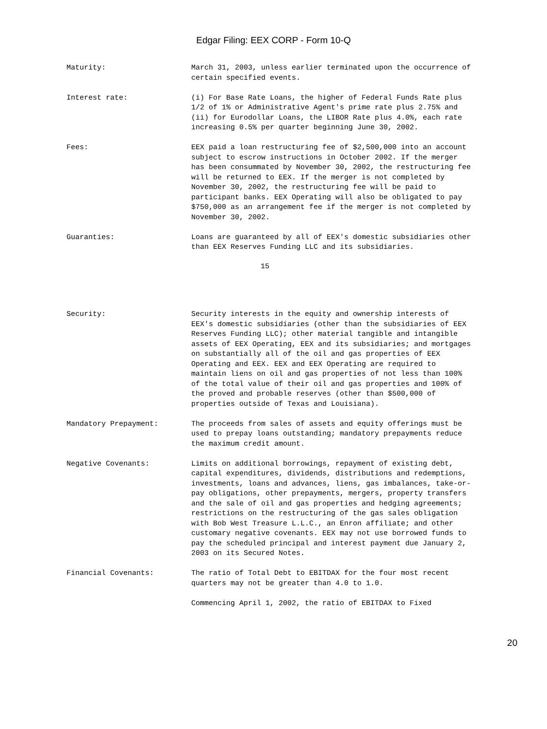Edgar Filing: EEX CORP - Form 10-Q
Maturity: March 31, 2003, unless earlier terminated upon the occurrence of certain specified events.
Interest rate: (i) For Base Rate Loans, the higher of Federal Funds Rate plus 1/2 of 1% or Administrative Agent's prime rate plus 2.75% and (ii) for Eurodollar Loans, the LIBOR Rate plus 4.0%, each rate increasing 0.5% per quarter beginning June 30, 2002.
Fees: EEX paid a loan restructuring fee of $2,500,000 into an account subject to escrow instructions in October 2002. If the merger has been consummated by November 30, 2002, the restructuring fee will be returned to EEX. If the merger is not completed by November 30, 2002, the restructuring fee will be paid to participant banks. EEX Operating will also be obligated to pay $750,000 as an arrangement fee if the merger is not completed by November 30, 2002.
Guaranties: Loans are guaranteed by all of EEX's domestic subsidiaries other than EEX Reserves Funding LLC and its subsidiaries.
15
Security: Security interests in the equity and ownership interests of EEX's domestic subsidiaries (other than the subsidiaries of EEX Reserves Funding LLC); other material tangible and intangible assets of EEX Operating, EEX and its subsidiaries; and mortgages on substantially all of the oil and gas properties of EEX Operating and EEX. EEX and EEX Operating are required to maintain liens on oil and gas properties of not less than 100% of the total value of their oil and gas properties and 100% of the proved and probable reserves (other than $500,000 of properties outside of Texas and Louisiana).
Mandatory Prepayment: The proceeds from sales of assets and equity offerings must be used to prepay loans outstanding; mandatory prepayments reduce the maximum credit amount.
Negative Covenants: Limits on additional borrowings, repayment of existing debt, capital expenditures, dividends, distributions and redemptions, investments, loans and advances, liens, gas imbalances, take-or-pay obligations, other prepayments, mergers, property transfers and the sale of oil and gas properties and hedging agreements; restrictions on the restructuring of the gas sales obligation with Bob West Treasure L.L.C., an Enron affiliate; and other customary negative covenants. EEX may not use borrowed funds to pay the scheduled principal and interest payment due January 2, 2003 on its Secured Notes.
Financial Covenants: The ratio of Total Debt to EBITDAX for the four most recent quarters may not be greater than 4.0 to 1.0.
Commencing April 1, 2002, the ratio of EBITDAX to Fixed
20